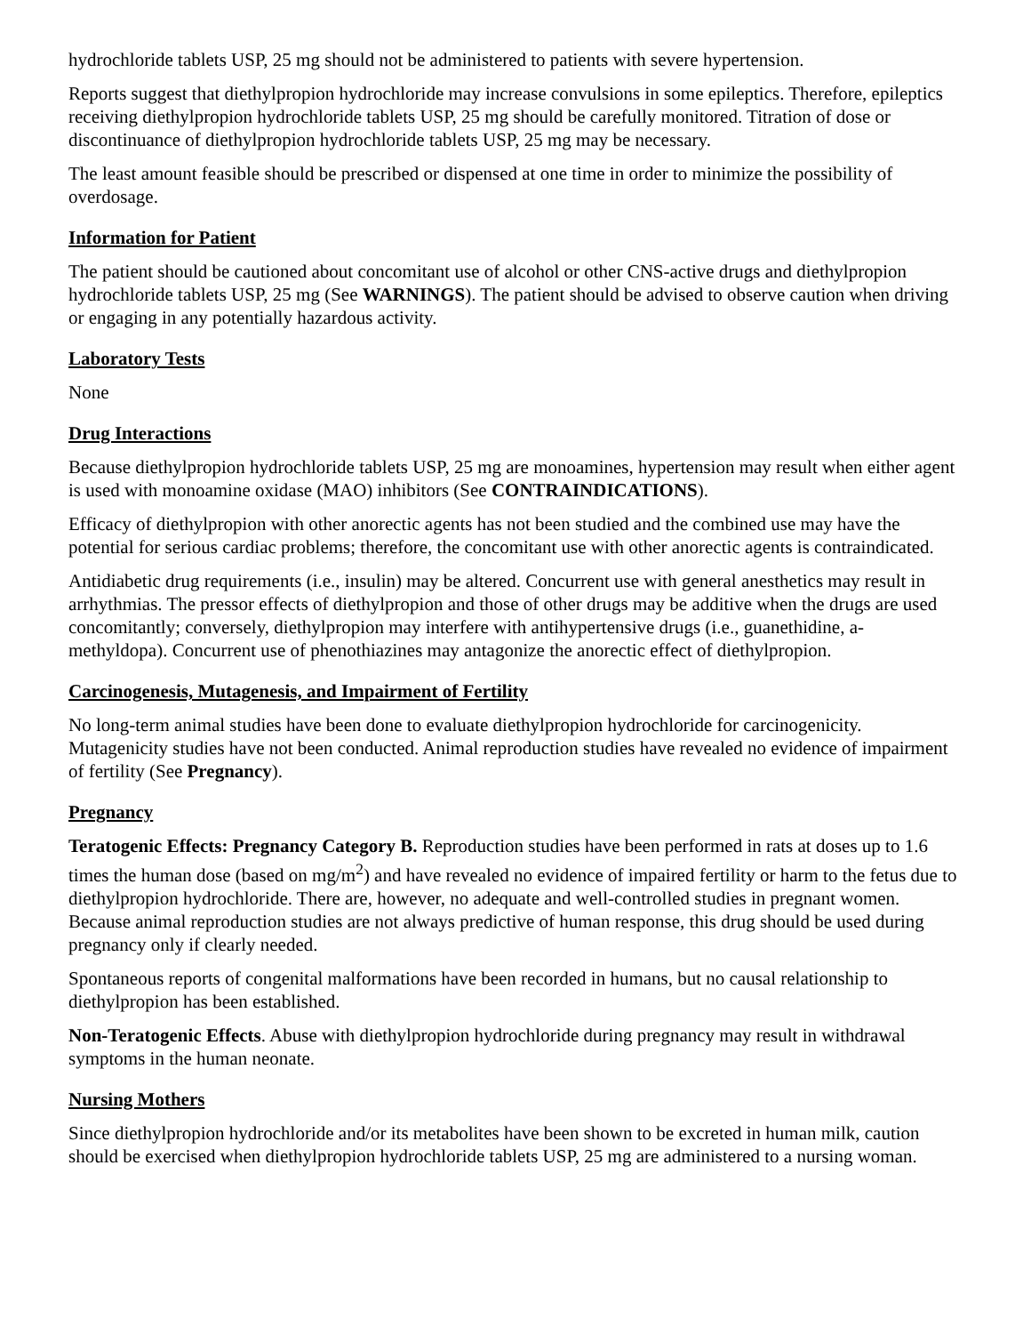hydrochloride tablets USP, 25 mg should not be administered to patients with severe hypertension.
Reports suggest that diethylpropion hydrochloride may increase convulsions in some epileptics. Therefore, epileptics receiving diethylpropion hydrochloride tablets USP, 25 mg should be carefully monitored. Titration of dose or discontinuance of diethylpropion hydrochloride tablets USP, 25 mg may be necessary.
The least amount feasible should be prescribed or dispensed at one time in order to minimize the possibility of overdosage.
Information for Patient
The patient should be cautioned about concomitant use of alcohol or other CNS-active drugs and diethylpropion hydrochloride tablets USP, 25 mg (See WARNINGS). The patient should be advised to observe caution when driving or engaging in any potentially hazardous activity.
Laboratory Tests
None
Drug Interactions
Because diethylpropion hydrochloride tablets USP, 25 mg are monoamines, hypertension may result when either agent is used with monoamine oxidase (MAO) inhibitors (See CONTRAINDICATIONS).
Efficacy of diethylpropion with other anorectic agents has not been studied and the combined use may have the potential for serious cardiac problems; therefore, the concomitant use with other anorectic agents is contraindicated.
Antidiabetic drug requirements (i.e., insulin) may be altered. Concurrent use with general anesthetics may result in arrhythmias. The pressor effects of diethylpropion and those of other drugs may be additive when the drugs are used concomitantly; conversely, diethylpropion may interfere with antihypertensive drugs (i.e., guanethidine, a-methyldopa). Concurrent use of phenothiazines may antagonize the anorectic effect of diethylpropion.
Carcinogenesis, Mutagenesis, and Impairment of Fertility
No long-term animal studies have been done to evaluate diethylpropion hydrochloride for carcinogenicity. Mutagenicity studies have not been conducted. Animal reproduction studies have revealed no evidence of impairment of fertility (See Pregnancy).
Pregnancy
Teratogenic Effects: Pregnancy Category B. Reproduction studies have been performed in rats at doses up to 1.6 times the human dose (based on mg/m<sup>2</sup>) and have revealed no evidence of impaired fertility or harm to the fetus due to diethylpropion hydrochloride. There are, however, no adequate and well-controlled studies in pregnant women. Because animal reproduction studies are not always predictive of human response, this drug should be used during pregnancy only if clearly needed.
Spontaneous reports of congenital malformations have been recorded in humans, but no causal relationship to diethylpropion has been established.
Non-Teratogenic Effects. Abuse with diethylpropion hydrochloride during pregnancy may result in withdrawal symptoms in the human neonate.
Nursing Mothers
Since diethylpropion hydrochloride and/or its metabolites have been shown to be excreted in human milk, caution should be exercised when diethylpropion hydrochloride tablets USP, 25 mg are administered to a nursing woman.